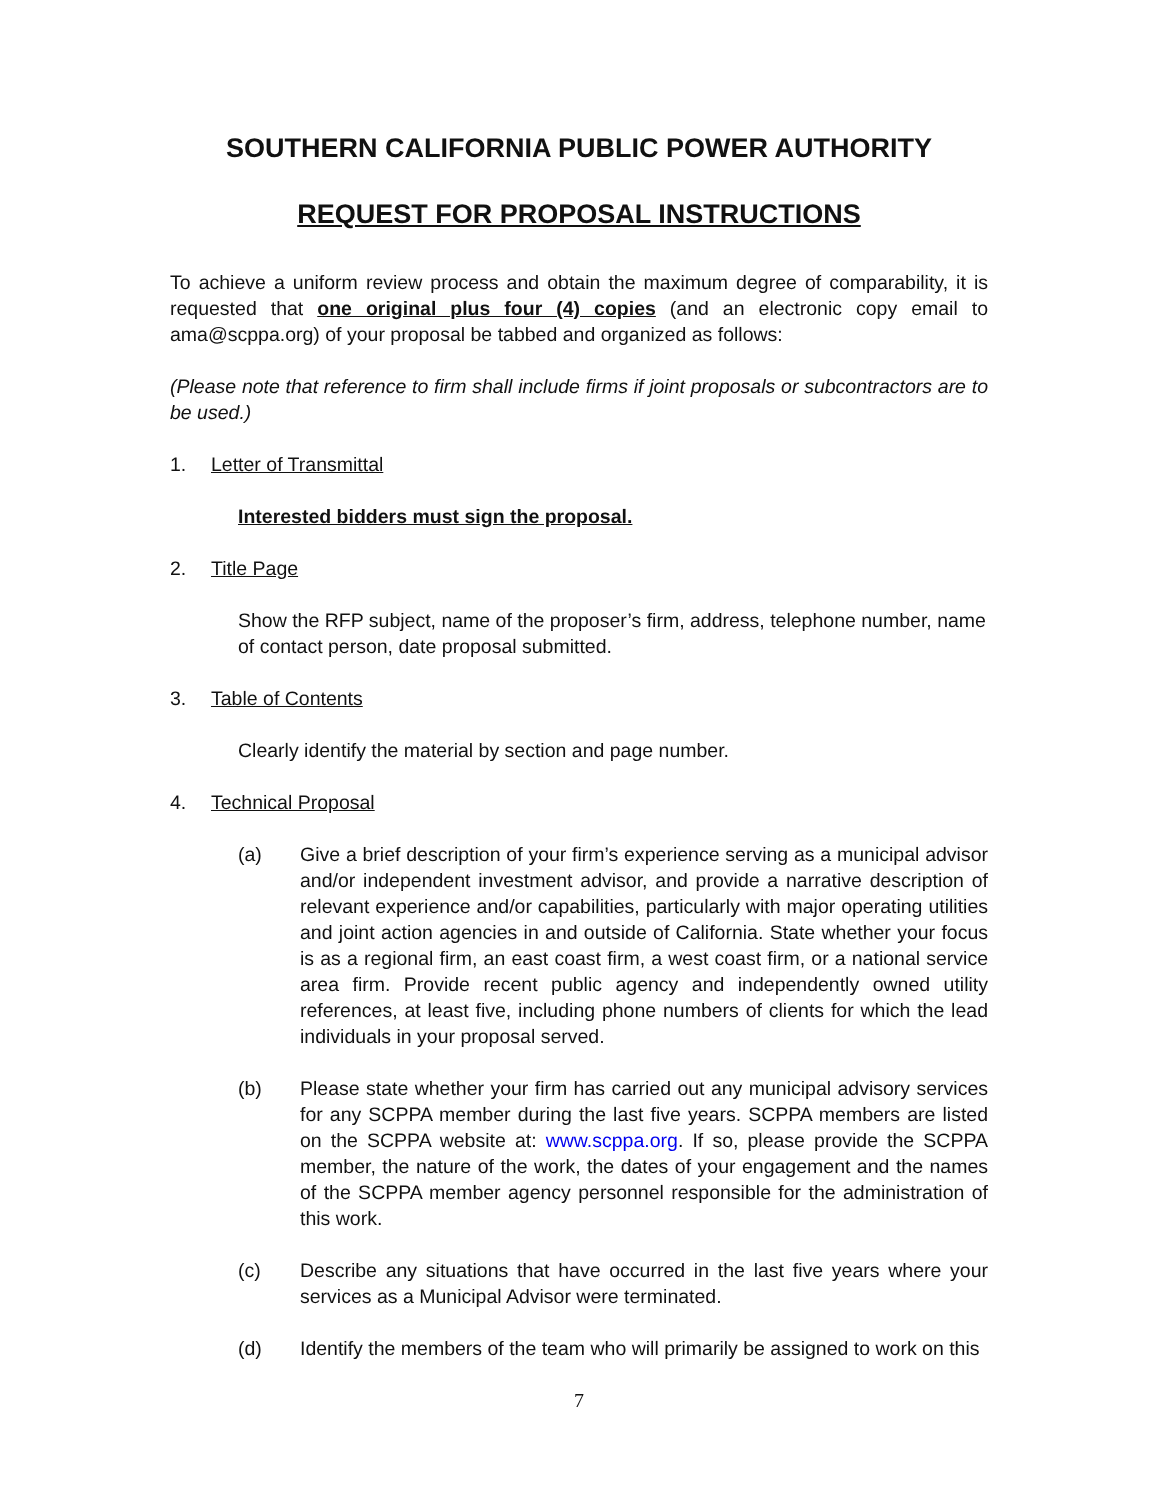SOUTHERN CALIFORNIA PUBLIC POWER AUTHORITY
REQUEST FOR PROPOSAL INSTRUCTIONS
To achieve a uniform review process and obtain the maximum degree of comparability, it is requested that one original plus four (4) copies (and an electronic copy email to ama@scppa.org) of your proposal be tabbed and organized as follows:
(Please note that reference to firm shall include firms if joint proposals or subcontractors are to be used.)
1. Letter of Transmittal
Interested bidders must sign the proposal.
2. Title Page
Show the RFP subject, name of the proposer’s firm, address, telephone number, name of contact person, date proposal submitted.
3. Table of Contents
Clearly identify the material by section and page number.
4. Technical Proposal
(a) Give a brief description of your firm’s experience serving as a municipal advisor and/or independent investment advisor, and provide a narrative description of relevant experience and/or capabilities, particularly with major operating utilities and joint action agencies in and outside of California. State whether your focus is as a regional firm, an east coast firm, a west coast firm, or a national service area firm. Provide recent public agency and independently owned utility references, at least five, including phone numbers of clients for which the lead individuals in your proposal served.
(b) Please state whether your firm has carried out any municipal advisory services for any SCPPA member during the last five years. SCPPA members are listed on the SCPPA website at: www.scppa.org. If so, please provide the SCPPA member, the nature of the work, the dates of your engagement and the names of the SCPPA member agency personnel responsible for the administration of this work.
(c) Describe any situations that have occurred in the last five years where your services as a Municipal Advisor were terminated.
(d) Identify the members of the team who will primarily be assigned to work on this
7